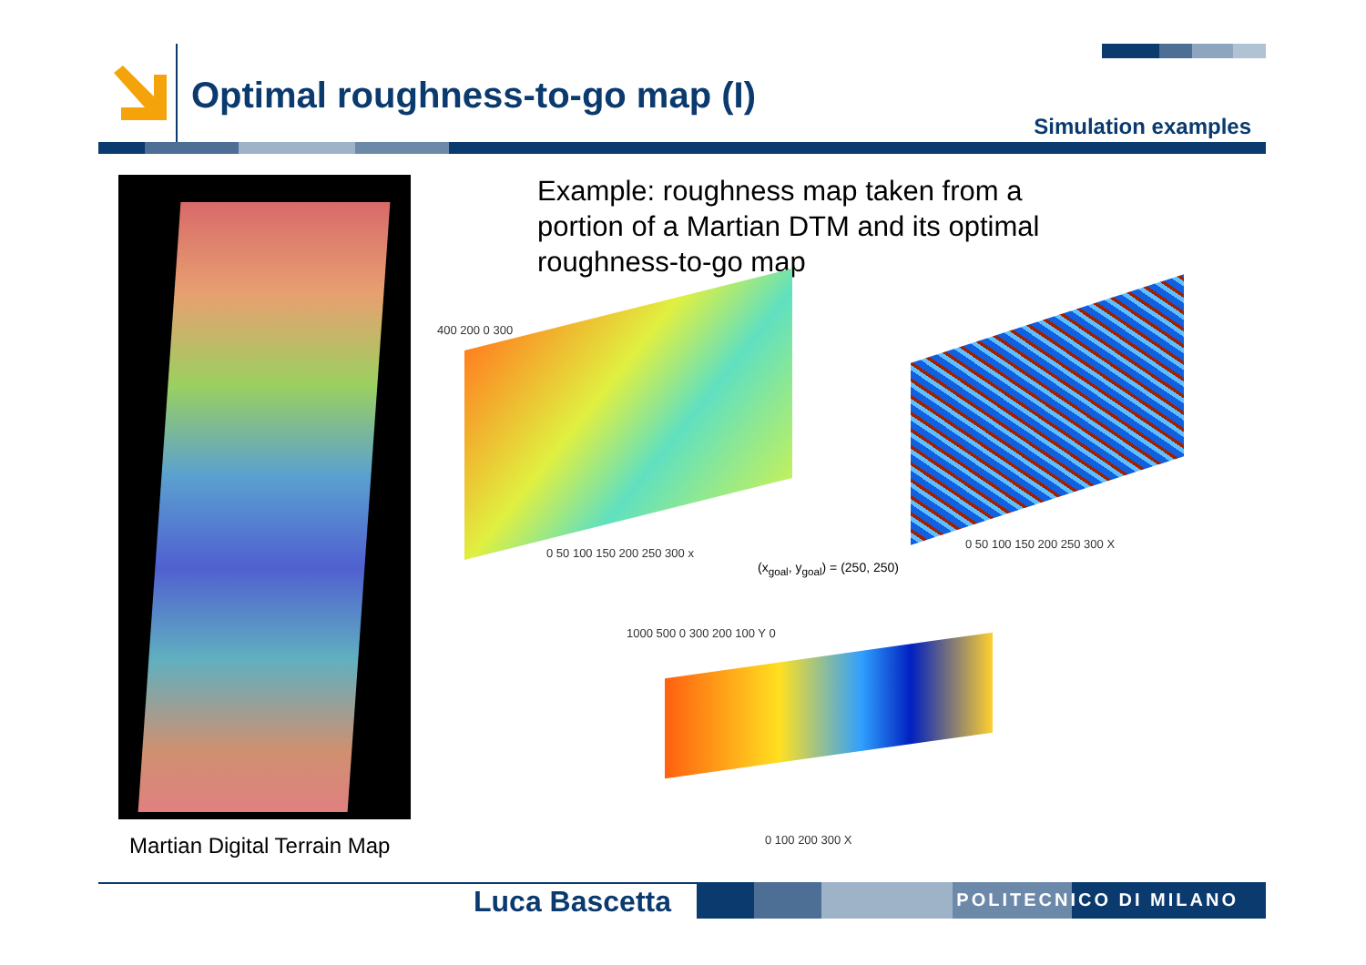Optimal roughness-to-go map (I)
Simulation examples
Martian Digital Terrain Map
Example: roughness map taken from a portion of a Martian DTM and its optimal roughness-to-go map
400 200 0 300
0 50 100 150 200 250 300 x
0 50 100 150 200 250 300 X
(x<sub>goal</sub>, y<sub>goal</sub>) = (250, 250)
1000 500 0 300 200 100 Y 0
0 100 200 300 X
Luca Bascetta POLITECNICO DI MILANO